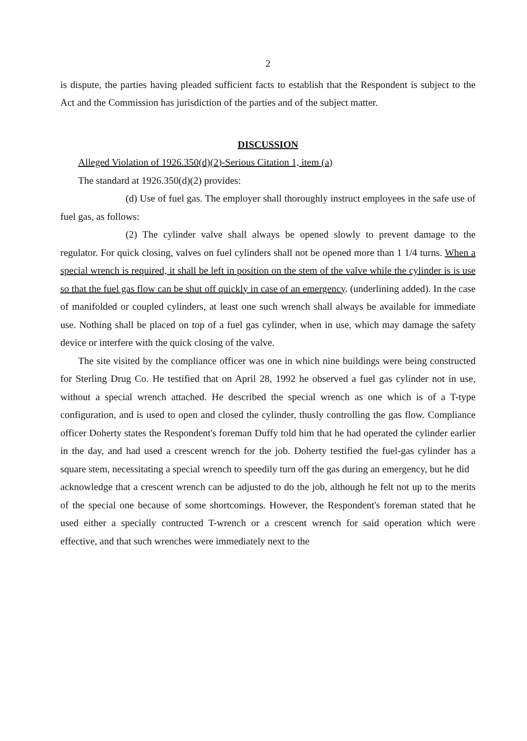2
is dispute, the parties having pleaded sufficient facts to establish that the Respondent is subject to the Act and the Commission has jurisdiction of the parties and of the subject matter.
DISCUSSION
Alleged Violation of 1926.350(d)(2)-Serious Citation 1, item (a)
The standard at 1926.350(d)(2) provides:
(d) Use of fuel gas. The employer shall thoroughly instruct employees in the safe use of fuel gas, as follows:
(2) The cylinder valve shall always be opened slowly to prevent damage to the regulator. For quick closing, valves on fuel cylinders shall not be opened more than 1 1/4 turns. When a special wrench is required, it shall be left in position on the stem of the valve while the cylinder is is use so that the fuel gas flow can be shut off quickly in case of an emergency. (underlining added). In the case of manifolded or coupled cylinders, at least one such wrench shall always be available for immediate use. Nothing shall be placed on top of a fuel gas cylinder, when in use, which may damage the safety device or interfere with the quick closing of the valve.
The site visited by the compliance officer was one in which nine buildings were being constructed for Sterling Drug Co. He testified that on April 28, 1992 he observed a fuel gas cylinder not in use, without a special wrench attached. He described the special wrench as one which is of a T-type configuration, and is used to open and closed the cylinder, thusly controlling the gas flow. Compliance officer Doherty states the Respondent's foreman Duffy told him that he had operated the cylinder earlier in the day, and had used a crescent wrench for the job. Doherty testified the fuel-gas cylinder has a square stem, necessitating a special wrench to speedily turn off the gas during an emergency, but he did
acknowledge that a crescent wrench can be adjusted to do the job, although he felt not up to the merits of the special one because of some shortcomings. However, the Respondent's foreman stated that he used either a specially contructed T-wrench or a crescent wrench for said operation which were effective, and that such wrenches were immediately next to the